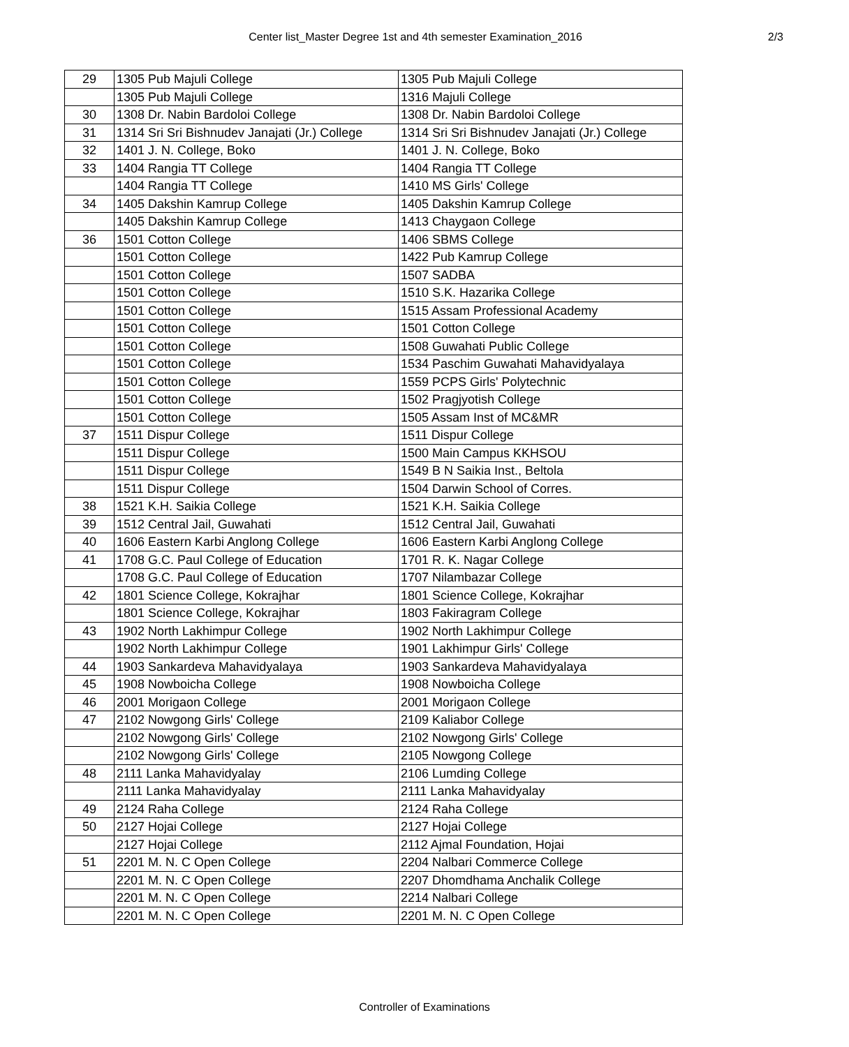Center list_Master Degree 1st and 4th semester Examination_2016
2/3
| 29 | 1305 Pub Majuli College | 1305 Pub Majuli College |
| | 1305 Pub Majuli College | 1316 Majuli College |
| 30 | 1308 Dr. Nabin Bardoloi College | 1308 Dr. Nabin Bardoloi College |
| 31 | 1314 Sri Sri Bishnudev Janajati (Jr.) College | 1314 Sri Sri Bishnudev Janajati (Jr.) College |
| 32 | 1401 J. N. College, Boko | 1401 J. N. College, Boko |
| 33 | 1404 Rangia TT College | 1404 Rangia TT College |
| | 1404 Rangia TT College | 1410 MS Girls' College |
| 34 | 1405 Dakshin Kamrup College | 1405 Dakshin Kamrup College |
| | 1405 Dakshin Kamrup College | 1413 Chaygaon College |
| 36 | 1501 Cotton College | 1406 SBMS College |
| | 1501 Cotton College | 1422 Pub Kamrup College |
| | 1501 Cotton College | 1507 SADBA |
| | 1501 Cotton College | 1510 S.K. Hazarika College |
| | 1501 Cotton College | 1515 Assam Professional Academy |
| | 1501 Cotton College | 1501 Cotton College |
| | 1501 Cotton College | 1508 Guwahati Public College |
| | 1501 Cotton College | 1534 Paschim Guwahati Mahavidyalaya |
| | 1501 Cotton College | 1559 PCPS Girls' Polytechnic |
| | 1501 Cotton College | 1502 Pragjyotish College |
| | 1501 Cotton College | 1505 Assam Inst of MC&MR |
| 37 | 1511 Dispur College | 1511 Dispur College |
| | 1511 Dispur College | 1500 Main Campus KKHSOU |
| | 1511 Dispur College | 1549 B N Saikia Inst., Beltola |
| | 1511 Dispur College | 1504 Darwin School of Corres. |
| 38 | 1521 K.H. Saikia College | 1521 K.H. Saikia College |
| 39 | 1512 Central Jail, Guwahati | 1512 Central Jail, Guwahati |
| 40 | 1606 Eastern Karbi Anglong College | 1606 Eastern Karbi Anglong College |
| 41 | 1708 G.C. Paul College of Education | 1701 R. K. Nagar College |
| | 1708 G.C. Paul College of Education | 1707 Nilambazar College |
| 42 | 1801 Science College, Kokrajhar | 1801 Science College, Kokrajhar |
| | 1801 Science College, Kokrajhar | 1803 Fakiragram College |
| 43 | 1902 North Lakhimpur College | 1902 North Lakhimpur College |
| | 1902 North Lakhimpur College | 1901 Lakhimpur Girls' College |
| 44 | 1903 Sankardeva Mahavidyalaya | 1903 Sankardeva Mahavidyalaya |
| 45 | 1908 Nowboicha College | 1908 Nowboicha College |
| 46 | 2001 Morigaon College | 2001 Morigaon College |
| 47 | 2102 Nowgong Girls' College | 2109 Kaliabor College |
| | 2102 Nowgong Girls' College | 2102 Nowgong Girls' College |
| | 2102 Nowgong Girls' College | 2105 Nowgong College |
| 48 | 2111 Lanka Mahavidyalay | 2106 Lumding College |
| | 2111 Lanka Mahavidyalay | 2111 Lanka Mahavidyalay |
| 49 | 2124 Raha College | 2124 Raha College |
| 50 | 2127 Hojai College | 2127 Hojai College |
| | 2127 Hojai College | 2112 Ajmal Foundation, Hojai |
| 51 | 2201 M. N. C Open College | 2204 Nalbari Commerce College |
| | 2201 M. N. C Open College | 2207 Dhomdhama Anchalik College |
| | 2201 M. N. C Open College | 2214 Nalbari College |
| | 2201 M. N. C Open College | 2201 M. N. C Open College |
Controller of Examinations